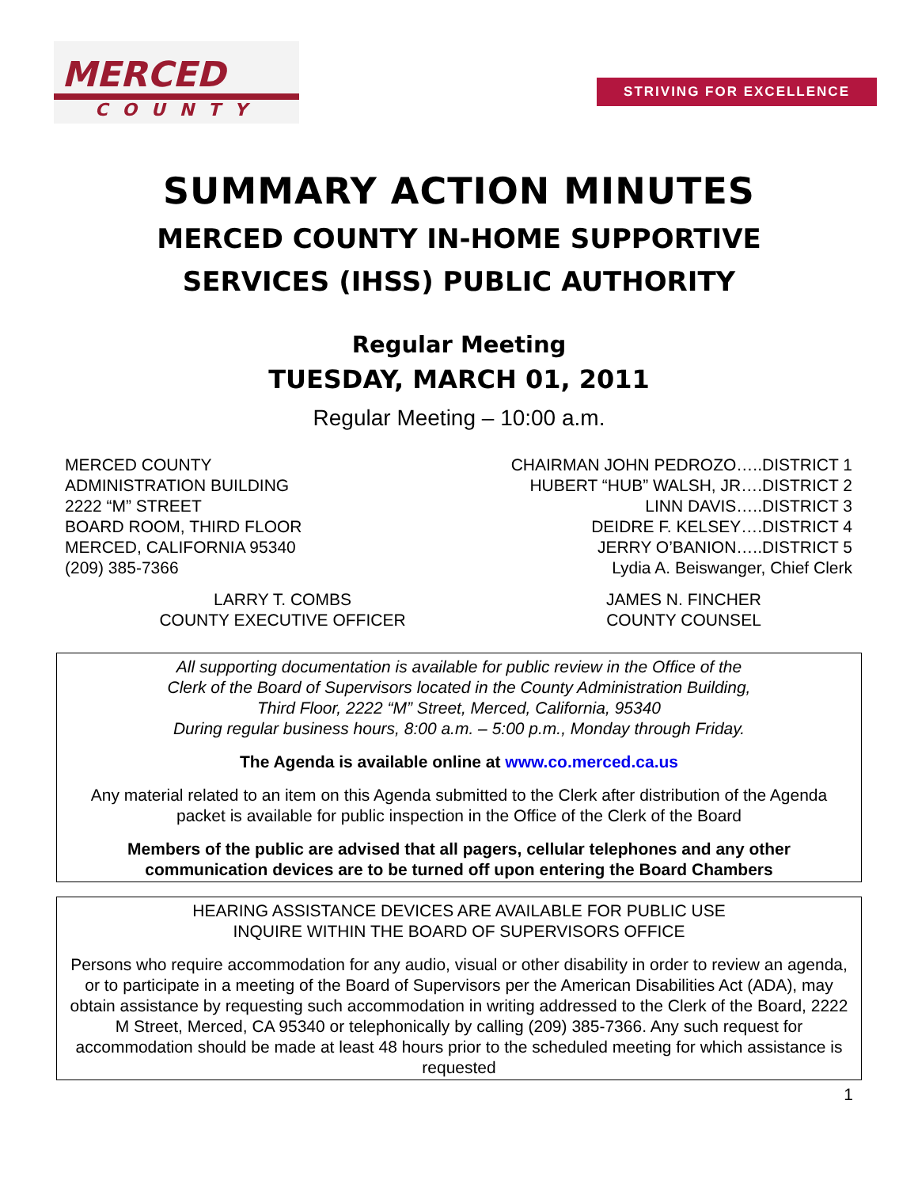MERCED
COUNTY
STRIVING FOR EXCELLENCE
SUMMARY ACTION MINUTES
MERCED COUNTY IN-HOME SUPPORTIVE
SERVICES (IHSS) PUBLIC AUTHORITY
Regular Meeting
TUESDAY, MARCH 01, 2011
Regular Meeting – 10:00 a.m.
MERCED COUNTY
ADMINISTRATION BUILDING
2222 “M” STREET
BOARD ROOM, THIRD FLOOR
MERCED, CALIFORNIA 95340
(209) 385-7366
CHAIRMAN JOHN PEDROZO…..DISTRICT 1
HUBERT “HUB” WALSH, JR….DISTRICT 2
LINN DAVIS…..DISTRICT 3
DEIDRE F. KELSEY….DISTRICT 4
JERRY O’BANION…..DISTRICT 5
Lydia A. Beiswanger, Chief Clerk
LARRY T. COMBS
COUNTY EXECUTIVE OFFICER
JAMES N. FINCHER
COUNTY COUNSEL
All supporting documentation is available for public review in the Office of the
Clerk of the Board of Supervisors located in the County Administration Building,
Third Floor, 2222 “M” Street, Merced, California, 95340
During regular business hours, 8:00 a.m. – 5:00 p.m., Monday through Friday.
The Agenda is available online at www.co.merced.ca.us
Any material related to an item on this Agenda submitted to the Clerk after distribution of the Agenda packet is available for public inspection in the Office of the Clerk of the Board
Members of the public are advised that all pagers, cellular telephones and any other communication devices are to be turned off upon entering the Board Chambers
HEARING ASSISTANCE DEVICES ARE AVAILABLE FOR PUBLIC USE
INQUIRE WITHIN THE BOARD OF SUPERVISORS OFFICE
Persons who require accommodation for any audio, visual or other disability in order to review an agenda, or to participate in a meeting of the Board of Supervisors per the American Disabilities Act (ADA), may obtain assistance by requesting such accommodation in writing addressed to the Clerk of the Board, 2222 M Street, Merced, CA 95340 or telephonically by calling (209) 385-7366. Any such request for accommodation should be made at least 48 hours prior to the scheduled meeting for which assistance is requested
1